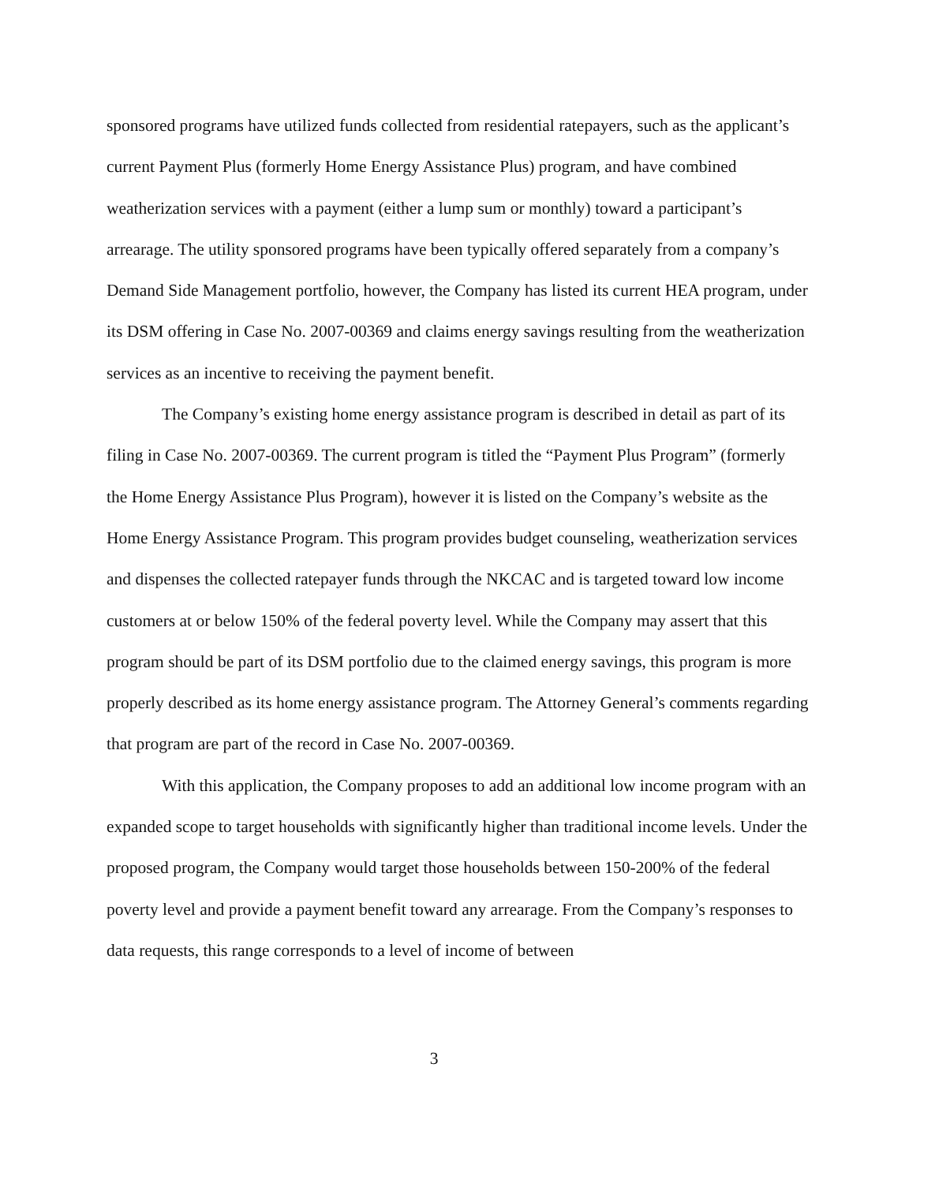sponsored programs have utilized funds collected from residential ratepayers, such as the applicant’s current Payment Plus (formerly Home Energy Assistance Plus) program, and have combined weatherization services with a payment (either a lump sum or monthly) toward a participant’s arrearage. The utility sponsored programs have been typically offered separately from a company’s Demand Side Management portfolio, however, the Company has listed its current HEA program, under its DSM offering in Case No. 2007-00369 and claims energy savings resulting from the weatherization services as an incentive to receiving the payment benefit.
The Company’s existing home energy assistance program is described in detail as part of its filing in Case No. 2007-00369. The current program is titled the “Payment Plus Program” (formerly the Home Energy Assistance Plus Program), however it is listed on the Company’s website as the Home Energy Assistance Program. This program provides budget counseling, weatherization services and dispenses the collected ratepayer funds through the NKCAC and is targeted toward low income customers at or below 150% of the federal poverty level. While the Company may assert that this program should be part of its DSM portfolio due to the claimed energy savings, this program is more properly described as its home energy assistance program. The Attorney General’s comments regarding that program are part of the record in Case No. 2007-00369.
With this application, the Company proposes to add an additional low income program with an expanded scope to target households with significantly higher than traditional income levels. Under the proposed program, the Company would target those households between 150-200% of the federal poverty level and provide a payment benefit toward any arrearage. From the Company’s responses to data requests, this range corresponds to a level of income of between
3